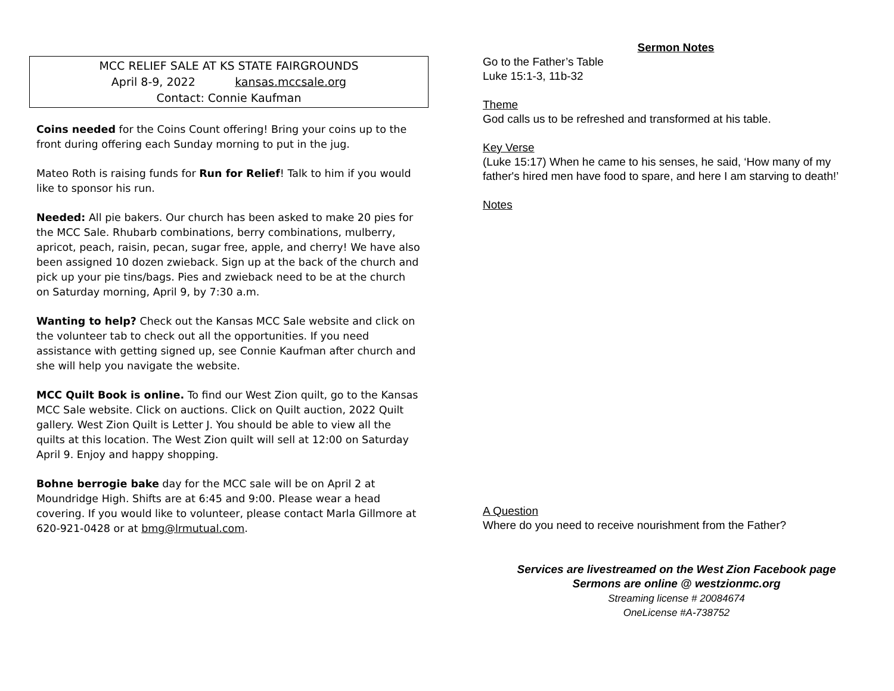MCC RELIEF SALE AT KS STATE FAIRGROUNDS
April 8-9, 2022 kansas.mccsale.org
Contact: Connie Kaufman
Coins needed for the Coins Count offering! Bring your coins up to the front during offering each Sunday morning to put in the jug.
Mateo Roth is raising funds for Run for Relief! Talk to him if you would like to sponsor his run.
Needed: All pie bakers. Our church has been asked to make 20 pies for the MCC Sale. Rhubarb combinations, berry combinations, mulberry, apricot, peach, raisin, pecan, sugar free, apple, and cherry! We have also been assigned 10 dozen zwieback. Sign up at the back of the church and pick up your pie tins/bags. Pies and zwieback need to be at the church on Saturday morning, April 9, by 7:30 a.m.
Wanting to help? Check out the Kansas MCC Sale website and click on the volunteer tab to check out all the opportunities. If you need assistance with getting signed up, see Connie Kaufman after church and she will help you navigate the website.
MCC Quilt Book is online. To find our West Zion quilt, go to the Kansas MCC Sale website. Click on auctions. Click on Quilt auction, 2022 Quilt gallery. West Zion Quilt is Letter J. You should be able to view all the quilts at this location. The West Zion quilt will sell at 12:00 on Saturday April 9. Enjoy and happy shopping.
Bohne berrogie bake day for the MCC sale will be on April 2 at Moundridge High. Shifts are at 6:45 and 9:00. Please wear a head covering. If you would like to volunteer, please contact Marla Gillmore at 620-921-0428 or at bmg@lrmutual.com.
Sermon Notes
Go to the Father’s Table
Luke 15:1-3, 11b-32
Theme
God calls us to be refreshed and transformed at his table.
Key Verse
(Luke 15:17) When he came to his senses, he said, ‘How many of my father's hired men have food to spare, and here I am starving to death!’
Notes
A Question
Where do you need to receive nourishment from the Father?
Services are livestreamed on the West Zion Facebook page
Sermons are online @ westzionmc.org
Streaming license # 20084674
OneLicense #A-738752